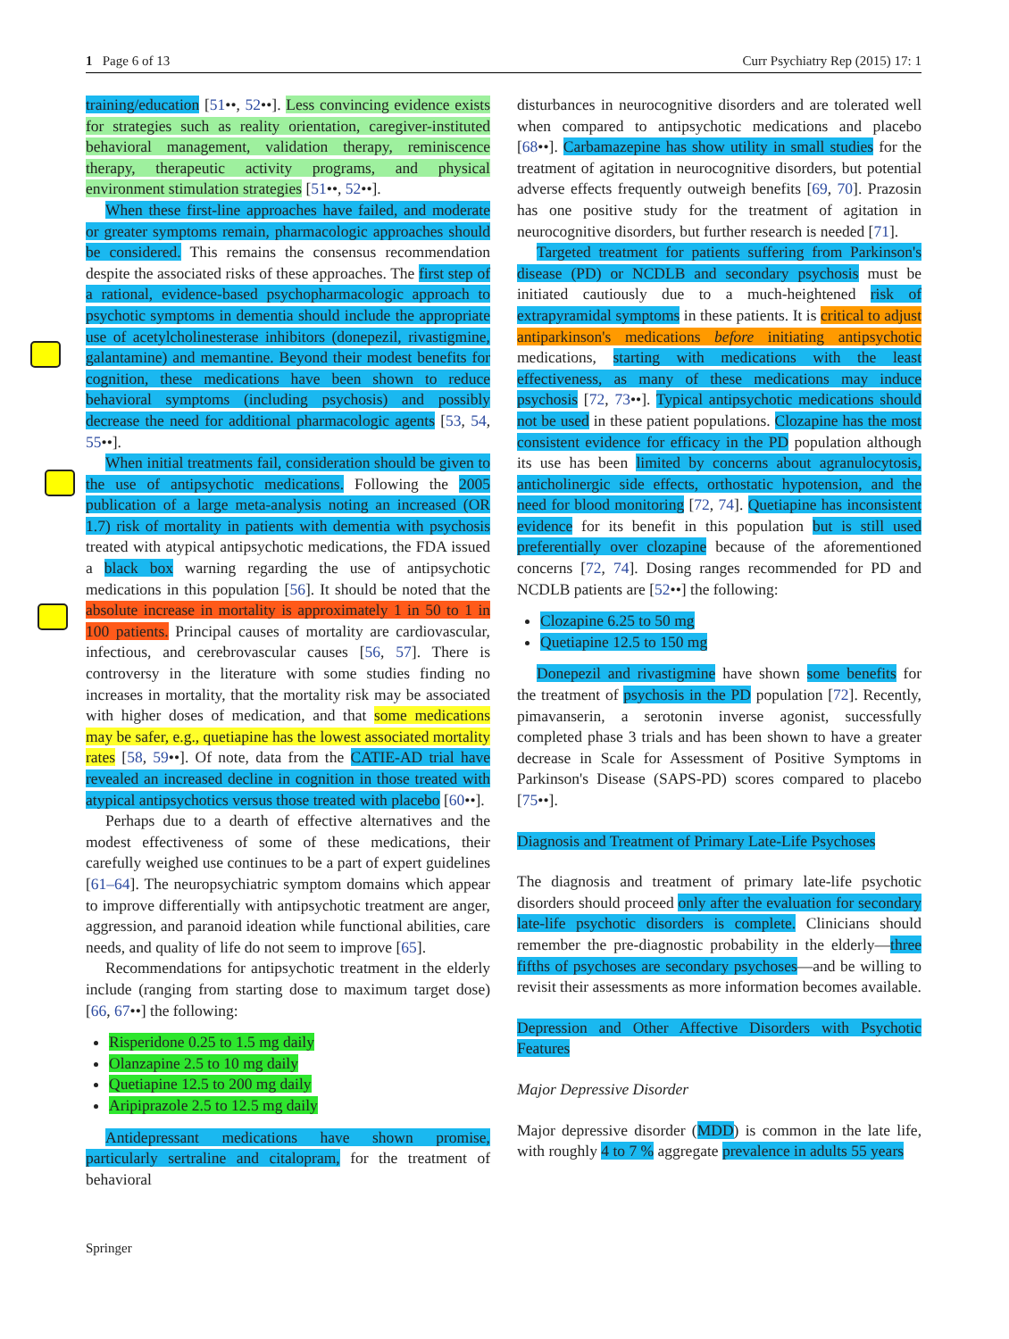1 Page 6 of 13 Curr Psychiatry Rep (2015) 17: 1
training/education [51••, 52••]. Less convincing evidence exists for strategies such as reality orientation, caregiver-instituted behavioral management, validation therapy, reminiscence therapy, therapeutic activity programs, and physical environment stimulation strategies [51••, 52••].
When these first-line approaches have failed, and moderate or greater symptoms remain, pharmacologic approaches should be considered. This remains the consensus recommendation despite the associated risks of these approaches. The first step of a rational, evidence-based psychopharmacologic approach to psychotic symptoms in dementia should include the appropriate use of acetylcholinesterase inhibitors (donepezil, rivastigmine, galantamine) and memantine. Beyond their modest benefits for cognition, these medications have been shown to reduce behavioral symptoms (including psychosis) and possibly decrease the need for additional pharmacologic agents [53, 54, 55••].
When initial treatments fail, consideration should be given to the use of antipsychotic medications. Following the 2005 publication of a large meta-analysis noting an increased (OR 1.7) risk of mortality in patients with dementia with psychosis treated with atypical antipsychotic medications, the FDA issued a black box warning regarding the use of antipsychotic medications in this population [56]. It should be noted that the absolute increase in mortality is approximately 1 in 50 to 1 in 100 patients. Principal causes of mortality are cardiovascular, infectious, and cerebrovascular causes [56, 57]. There is controversy in the literature with some studies finding no increases in mortality, that the mortality risk may be associated with higher doses of medication, and that some medications may be safer, e.g., quetiapine has the lowest associated mortality rates [58, 59••]. Of note, data from the CATIE-AD trial have revealed an increased decline in cognition in those treated with atypical antipsychotics versus those treated with placebo [60••].
Perhaps due to a dearth of effective alternatives and the modest effectiveness of some of these medications, their carefully weighed use continues to be a part of expert guidelines [61–64]. The neuropsychiatric symptom domains which appear to improve differentially with antipsychotic treatment are anger, aggression, and paranoid ideation while functional abilities, care needs, and quality of life do not seem to improve [65].
Recommendations for antipsychotic treatment in the elderly include (ranging from starting dose to maximum target dose) [66, 67••] the following:
Risperidone 0.25 to 1.5 mg daily
Olanzapine 2.5 to 10 mg daily
Quetiapine 12.5 to 200 mg daily
Aripiprazole 2.5 to 12.5 mg daily
Antidepressant medications have shown promise, particularly sertraline and citalopram, for the treatment of behavioral
disturbances in neurocognitive disorders and are tolerated well when compared to antipsychotic medications and placebo [68••]. Carbamazepine has show utility in small studies for the treatment of agitation in neurocognitive disorders, but potential adverse effects frequently outweigh benefits [69, 70]. Prazosin has one positive study for the treatment of agitation in neurocognitive disorders, but further research is needed [71].
Targeted treatment for patients suffering from Parkinson's disease (PD) or NCDLB and secondary psychosis must be initiated cautiously due to a much-heightened risk of extrapyramidal symptoms in these patients. It is critical to adjust antiparkinson's medications before initiating antipsychotic medications, starting with medications with the least effectiveness, as many of these medications may induce psychosis [72, 73••]. Typical antipsychotic medications should not be used in these patient populations. Clozapine has the most consistent evidence for efficacy in the PD population although its use has been limited by concerns about agranulocytosis, anticholinergic side effects, orthostatic hypotension, and the need for blood monitoring [72, 74]. Quetiapine has inconsistent evidence for its benefit in this population but is still used preferentially over clozapine because of the aforementioned concerns [72, 74]. Dosing ranges recommended for PD and NCDLB patients are [52••] the following:
Clozapine 6.25 to 50 mg
Quetiapine 12.5 to 150 mg
Donepezil and rivastigmine have shown some benefits for the treatment of psychosis in the PD population [72]. Recently, pimavanserin, a serotonin inverse agonist, successfully completed phase 3 trials and has been shown to have a greater decrease in Scale for Assessment of Positive Symptoms in Parkinson's Disease (SAPS-PD) scores compared to placebo [75••].
Diagnosis and Treatment of Primary Late-Life Psychoses
The diagnosis and treatment of primary late-life psychotic disorders should proceed only after the evaluation for secondary late-life psychotic disorders is complete. Clinicians should remember the pre-diagnostic probability in the elderly—three fifths of psychoses are secondary psychoses—and be willing to revisit their assessments as more information becomes available.
Depression and Other Affective Disorders with Psychotic Features
Major Depressive Disorder
Major depressive disorder (MDD) is common in the late life, with roughly 4 to 7 % aggregate prevalence in adults 55 years
Springer